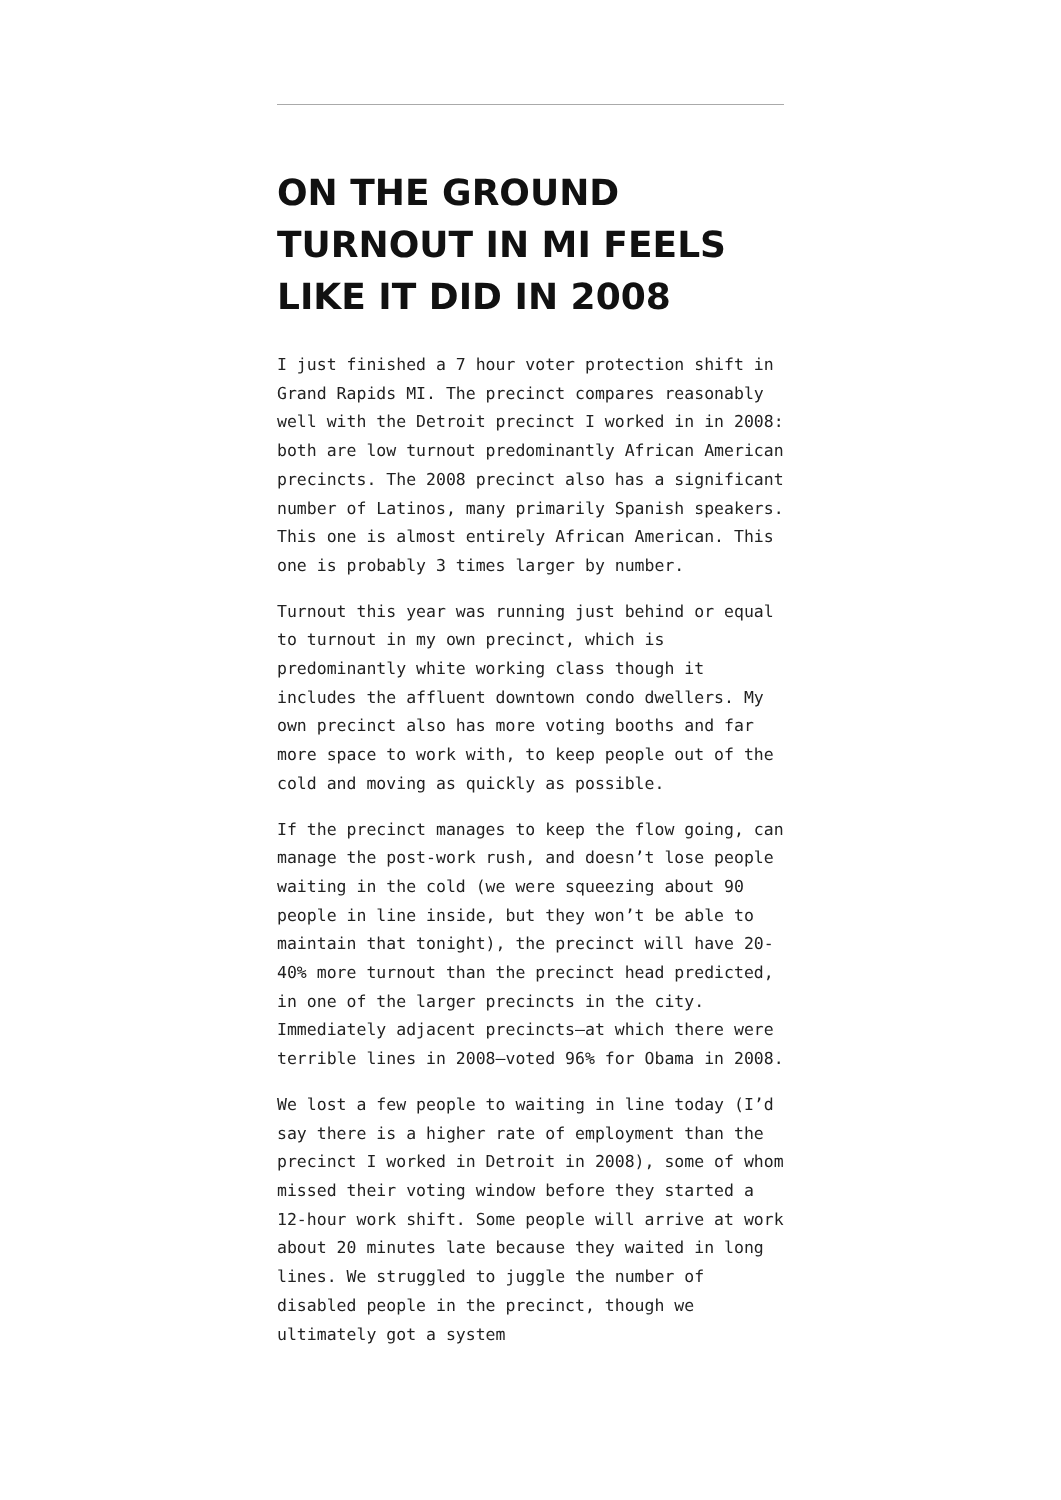ON THE GROUND TURNOUT IN MI FEELS LIKE IT DID IN 2008
I just finished a 7 hour voter protection shift in Grand Rapids MI. The precinct compares reasonably well with the Detroit precinct I worked in in 2008: both are low turnout predominantly African American precincts. The 2008 precinct also has a significant number of Latinos, many primarily Spanish speakers. This one is almost entirely African American. This one is probably 3 times larger by number.
Turnout this year was running just behind or equal to turnout in my own precinct, which is predominantly white working class though it includes the affluent downtown condo dwellers. My own precinct also has more voting booths and far more space to work with, to keep people out of the cold and moving as quickly as possible.
If the precinct manages to keep the flow going, can manage the post-work rush, and doesn’t lose people waiting in the cold (we were squeezing about 90 people in line inside, but they won’t be able to maintain that tonight), the precinct will have 20-40% more turnout than the precinct head predicted, in one of the larger precincts in the city. Immediately adjacent precincts–at which there were terrible lines in 2008–voted 96% for Obama in 2008.
We lost a few people to waiting in line today (I’d say there is a higher rate of employment than the precinct I worked in Detroit in 2008), some of whom missed their voting window before they started a 12-hour work shift. Some people will arrive at work about 20 minutes late because they waited in long lines. We struggled to juggle the number of disabled people in the precinct, though we ultimately got a system